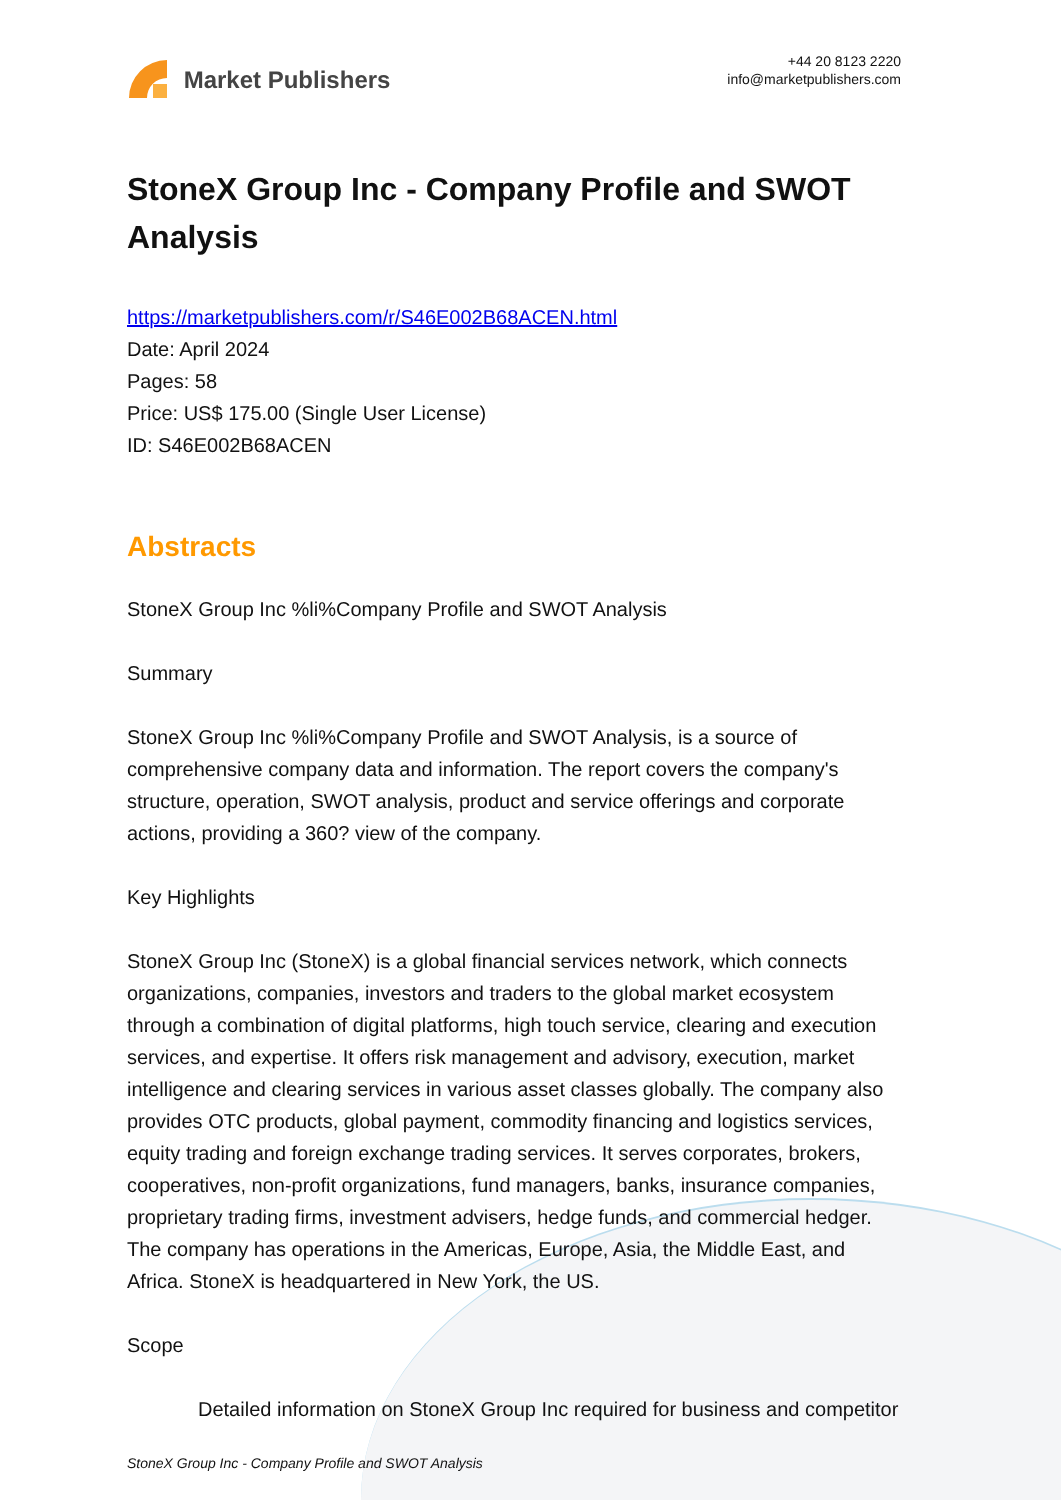Market Publishers
+44 20 8123 2220
info@marketpublishers.com
StoneX Group Inc - Company Profile and SWOT Analysis
https://marketpublishers.com/r/S46E002B68ACEN.html
Date: April 2024
Pages: 58
Price: US$ 175.00 (Single User License)
ID: S46E002B68ACEN
Abstracts
StoneX Group Inc %li%Company Profile and SWOT Analysis
Summary
StoneX Group Inc %li%Company Profile and SWOT Analysis, is a source of comprehensive company data and information. The report covers the company's structure, operation, SWOT analysis, product and service offerings and corporate actions, providing a 360? view of the company.
Key Highlights
StoneX Group Inc (StoneX) is a global financial services network, which connects organizations, companies, investors and traders to the global market ecosystem through a combination of digital platforms, high touch service, clearing and execution services, and expertise. It offers risk management and advisory, execution, market intelligence and clearing services in various asset classes globally. The company also provides OTC products, global payment, commodity financing and logistics services, equity trading and foreign exchange trading services. It serves corporates, brokers, cooperatives, non-profit organizations, fund managers, banks, insurance companies, proprietary trading firms, investment advisers, hedge funds, and commercial hedger. The company has operations in the Americas, Europe, Asia, the Middle East, and Africa. StoneX is headquartered in New York, the US.
Scope
Detailed information on StoneX Group Inc required for business and competitor
StoneX Group Inc - Company Profile and SWOT Analysis